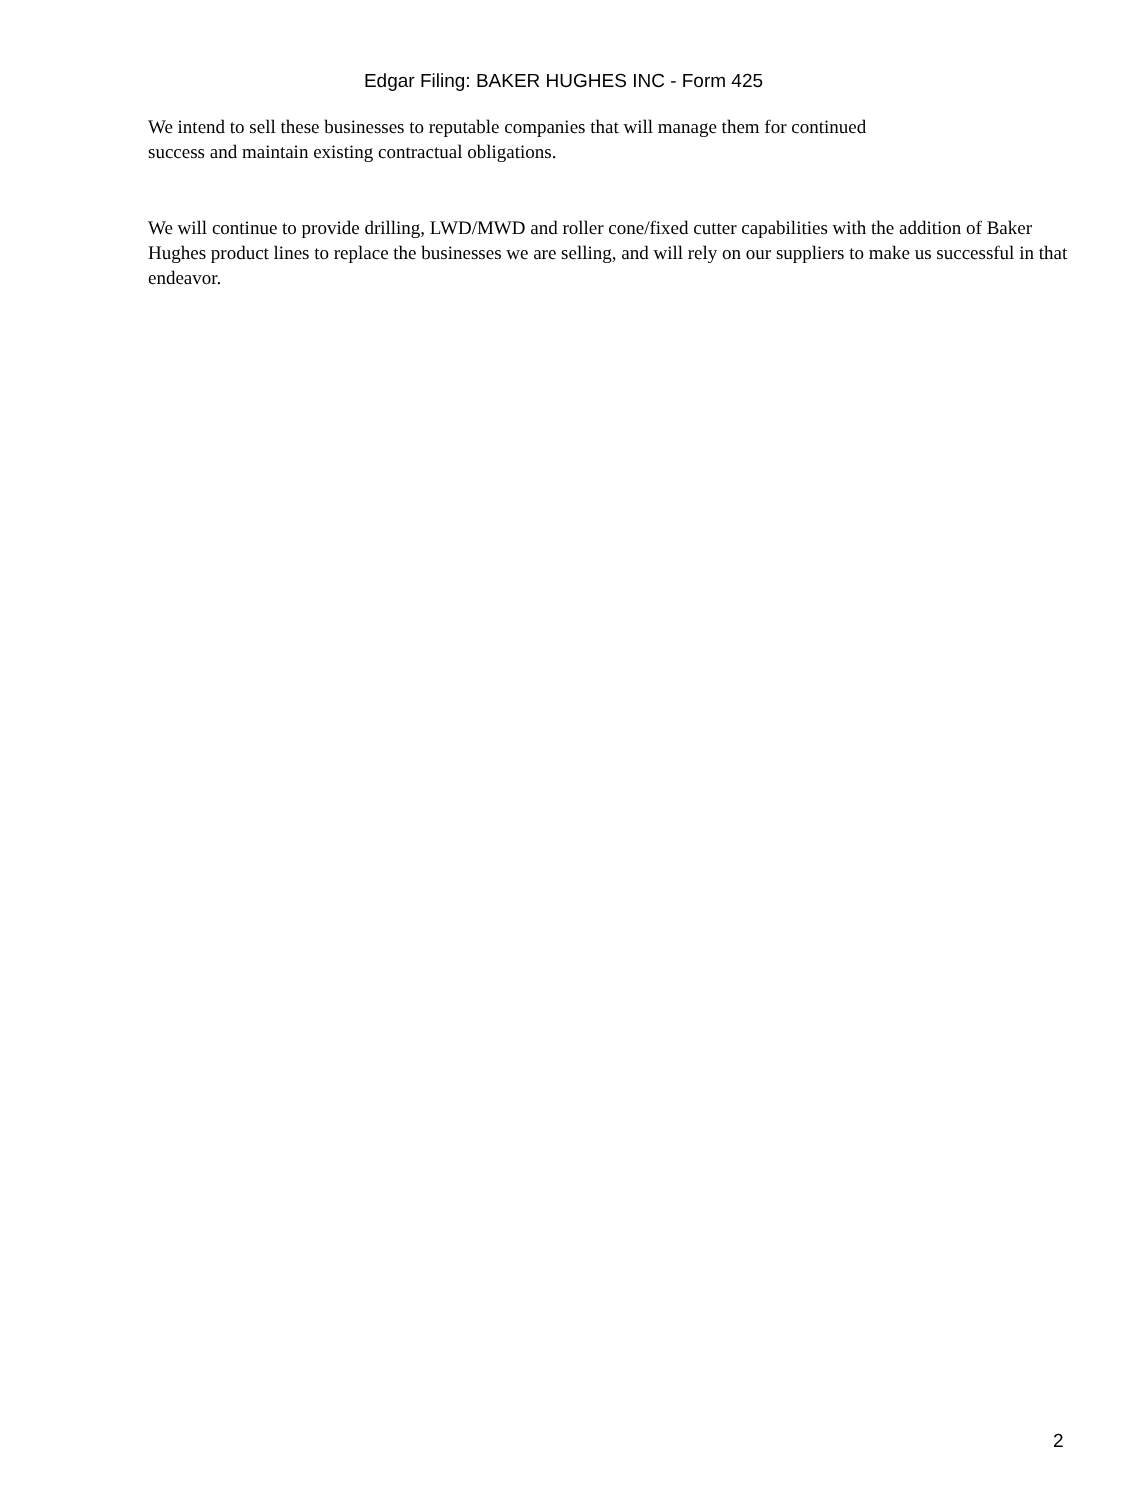Edgar Filing: BAKER HUGHES INC - Form 425
We intend to sell these businesses to reputable companies that will manage them for continued
success and maintain existing contractual obligations.
We will continue to provide drilling, LWD/MWD and roller cone/fixed cutter capabilities with the addition of Baker Hughes product lines to replace the businesses we are selling, and will rely on our suppliers to make us successful in that endeavor.
2